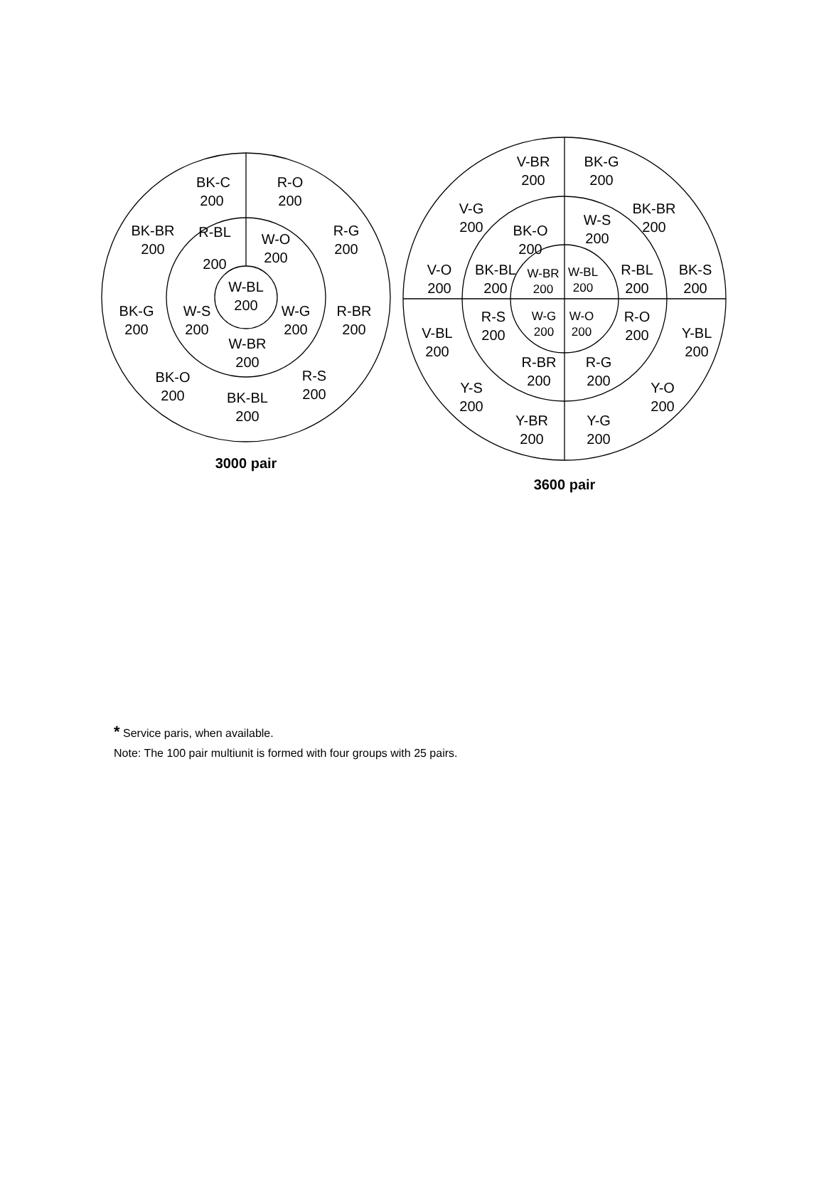BK-C
200
R-O
200
BK-BR
200
R-G
200
R-BL
200
W-O
200
W-BL
200
BK-G
200
W-S
200
W-G
200
R-BR
200
W-BR
200
BK-O
200
R-S
200
BK-BL
200
3000 pair
V-BR
200
BK-G
200
V-G
200
BK-BR
200
BK-O
200
W-S
200
V-O
200
BK-BL
200
R-BL
200
BK-S
200
W-BR
200
W-BL
200
W-G
200
W-O
200
R-S
200
R-O
200
V-BL
200
Y-BL
200
R-BR
200
R-G
200
Y-S
200
Y-O
200
Y-BR
200
Y-G
200
3600 pair
* Service paris, when available.
Note: The 100 pair multiunit is formed with four groups with 25 pairs.